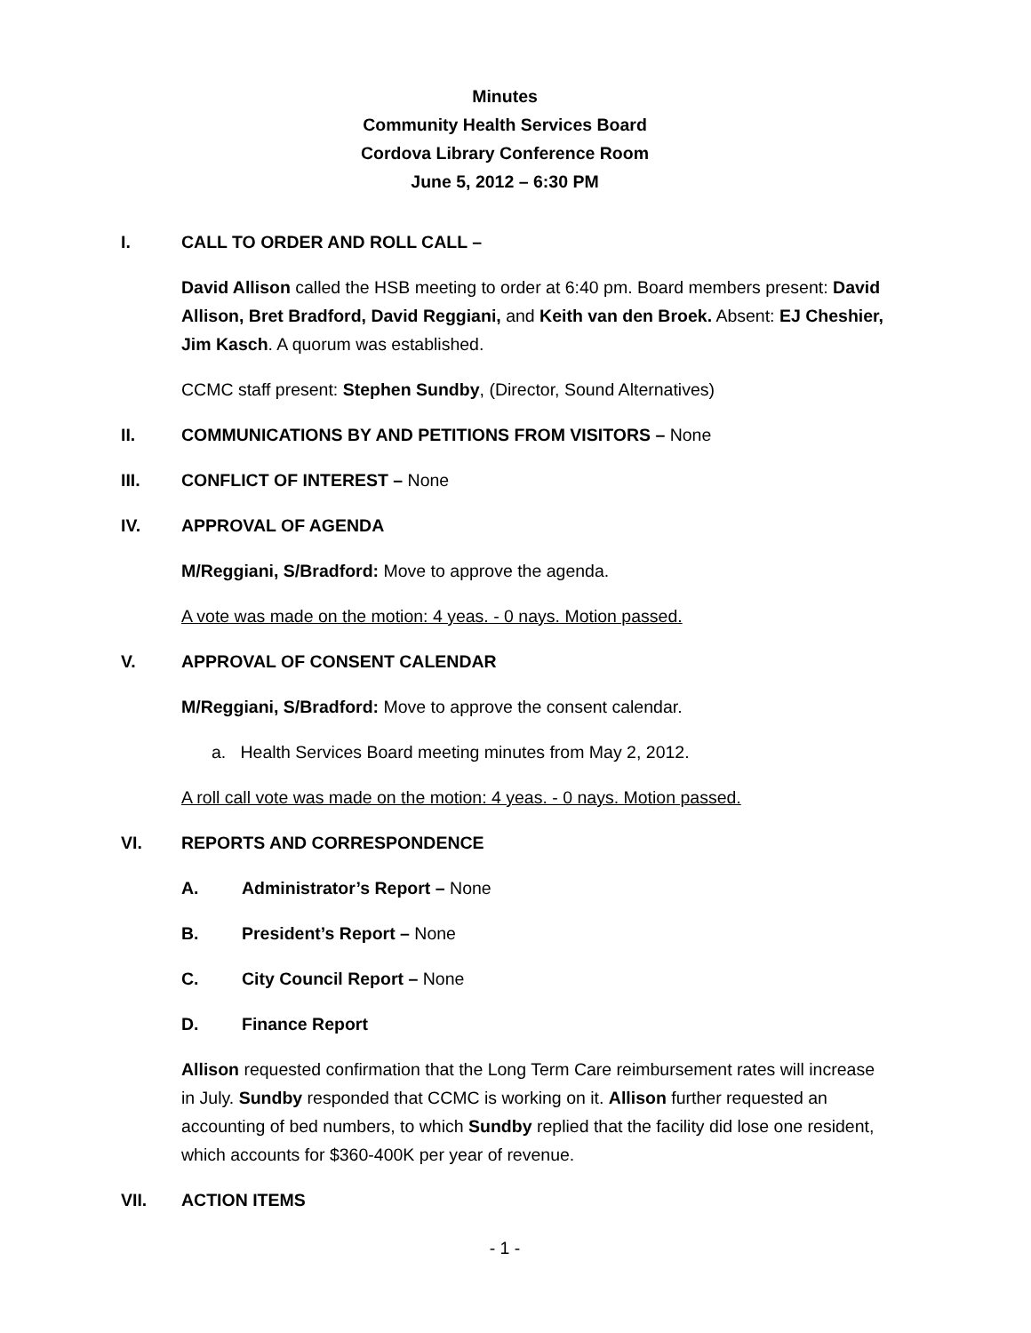Minutes
Community Health Services Board
Cordova Library Conference Room
June 5, 2012 – 6:30 PM
I. CALL TO ORDER AND ROLL CALL –
David Allison called the HSB meeting to order at 6:40 pm. Board members present: David Allison, Bret Bradford, David Reggiani, and Keith van den Broek. Absent: EJ Cheshier, Jim Kasch. A quorum was established.
CCMC staff present: Stephen Sundby, (Director, Sound Alternatives)
II. COMMUNICATIONS BY AND PETITIONS FROM VISITORS – None
III. CONFLICT OF INTEREST – None
IV. APPROVAL OF AGENDA
M/Reggiani, S/Bradford: Move to approve the agenda.
A vote was made on the motion: 4 yeas. - 0 nays. Motion passed.
V. APPROVAL OF CONSENT CALENDAR
M/Reggiani, S/Bradford: Move to approve the consent calendar.
a. Health Services Board meeting minutes from May 2, 2012.
A roll call vote was made on the motion: 4 yeas. - 0 nays. Motion passed.
VI. REPORTS AND CORRESPONDENCE
A. Administrator’s Report – None
B. President’s Report – None
C. City Council Report – None
D. Finance Report
Allison requested confirmation that the Long Term Care reimbursement rates will increase in July. Sundby responded that CCMC is working on it. Allison further requested an accounting of bed numbers, to which Sundby replied that the facility did lose one resident, which accounts for $360-400K per year of revenue.
VII. ACTION ITEMS
- 1 -